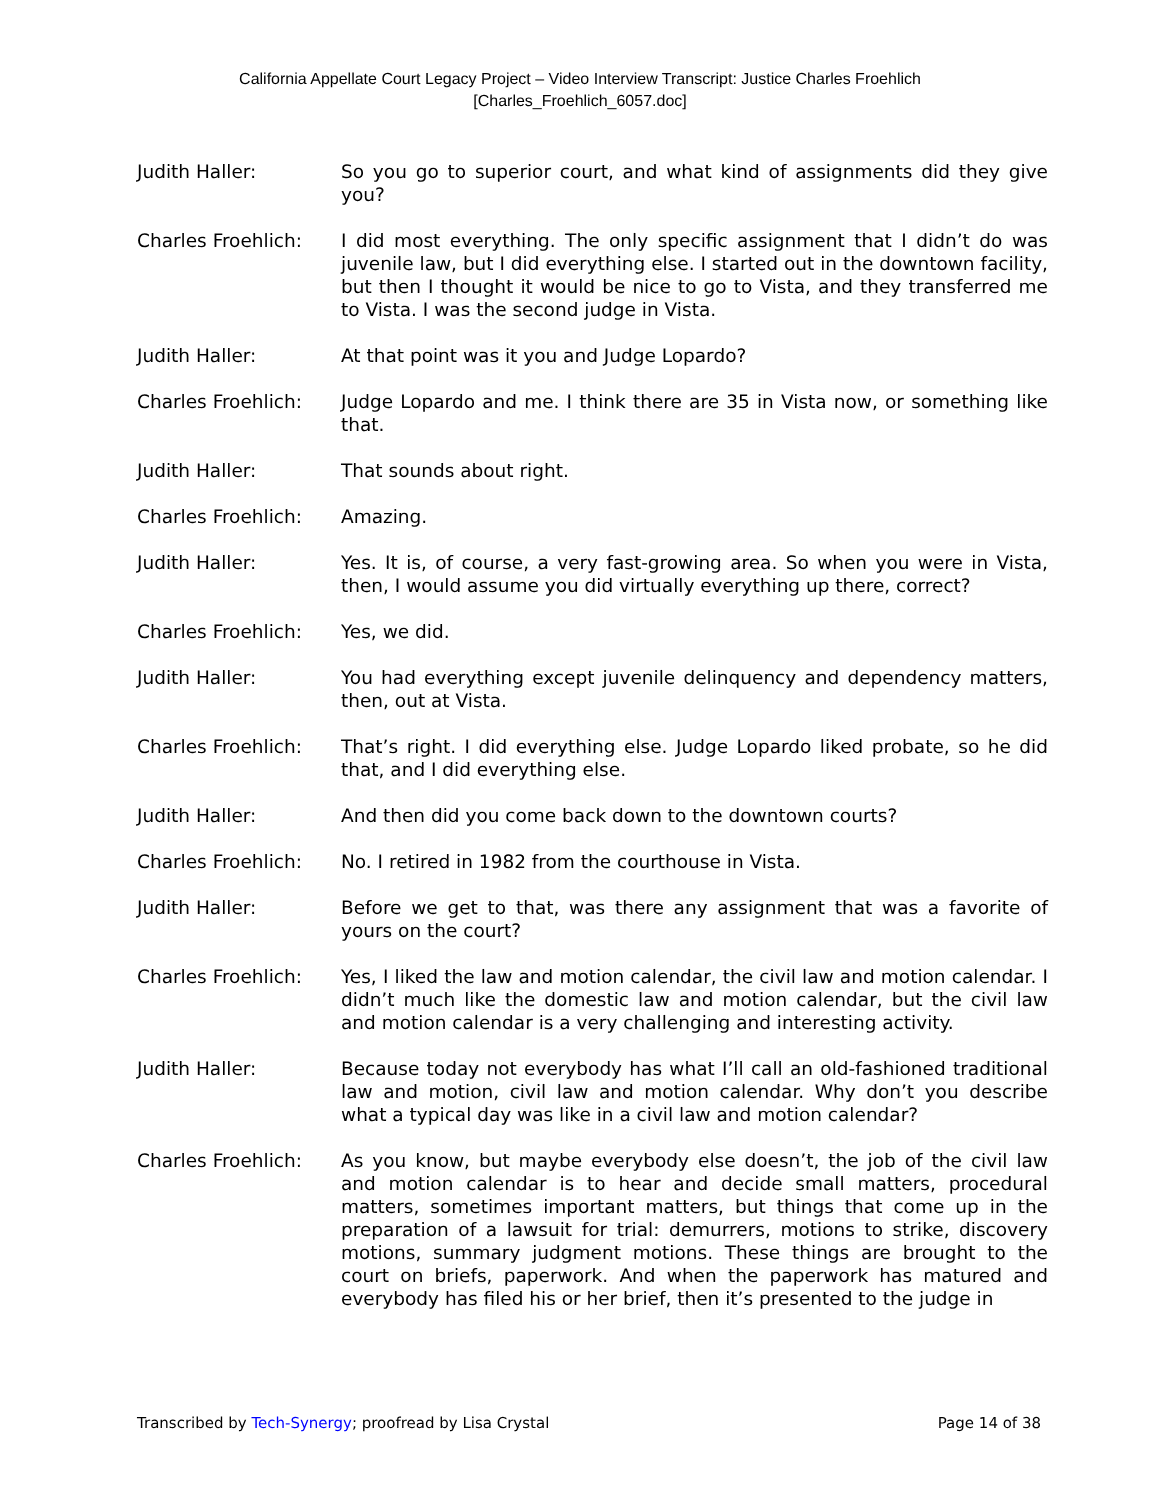California Appellate Court Legacy Project – Video Interview Transcript: Justice Charles Froehlich
[Charles_Froehlich_6057.doc]
Judith Haller: So you go to superior court, and what kind of assignments did they give you?
Charles Froehlich: I did most everything. The only specific assignment that I didn’t do was juvenile law, but I did everything else. I started out in the downtown facility, but then I thought it would be nice to go to Vista, and they transferred me to Vista. I was the second judge in Vista.
Judith Haller: At that point was it you and Judge Lopardo?
Charles Froehlich: Judge Lopardo and me. I think there are 35 in Vista now, or something like that.
Judith Haller: That sounds about right.
Charles Froehlich: Amazing.
Judith Haller: Yes. It is, of course, a very fast-growing area. So when you were in Vista, then, I would assume you did virtually everything up there, correct?
Charles Froehlich: Yes, we did.
Judith Haller: You had everything except juvenile delinquency and dependency matters, then, out at Vista.
Charles Froehlich: That’s right. I did everything else. Judge Lopardo liked probate, so he did that, and I did everything else.
Judith Haller: And then did you come back down to the downtown courts?
Charles Froehlich: No. I retired in 1982 from the courthouse in Vista.
Judith Haller: Before we get to that, was there any assignment that was a favorite of yours on the court?
Charles Froehlich: Yes, I liked the law and motion calendar, the civil law and motion calendar. I didn’t much like the domestic law and motion calendar, but the civil law and motion calendar is a very challenging and interesting activity.
Judith Haller: Because today not everybody has what I’ll call an old-fashioned traditional law and motion, civil law and motion calendar. Why don’t you describe what a typical day was like in a civil law and motion calendar?
Charles Froehlich: As you know, but maybe everybody else doesn’t, the job of the civil law and motion calendar is to hear and decide small matters, procedural matters, sometimes important matters, but things that come up in the preparation of a lawsuit for trial: demurrers, motions to strike, discovery motions, summary judgment motions. These things are brought to the court on briefs, paperwork. And when the paperwork has matured and everybody has filed his or her brief, then it’s presented to the judge in
Transcribed by Tech-Synergy; proofread by Lisa Crystal Page 14 of 38